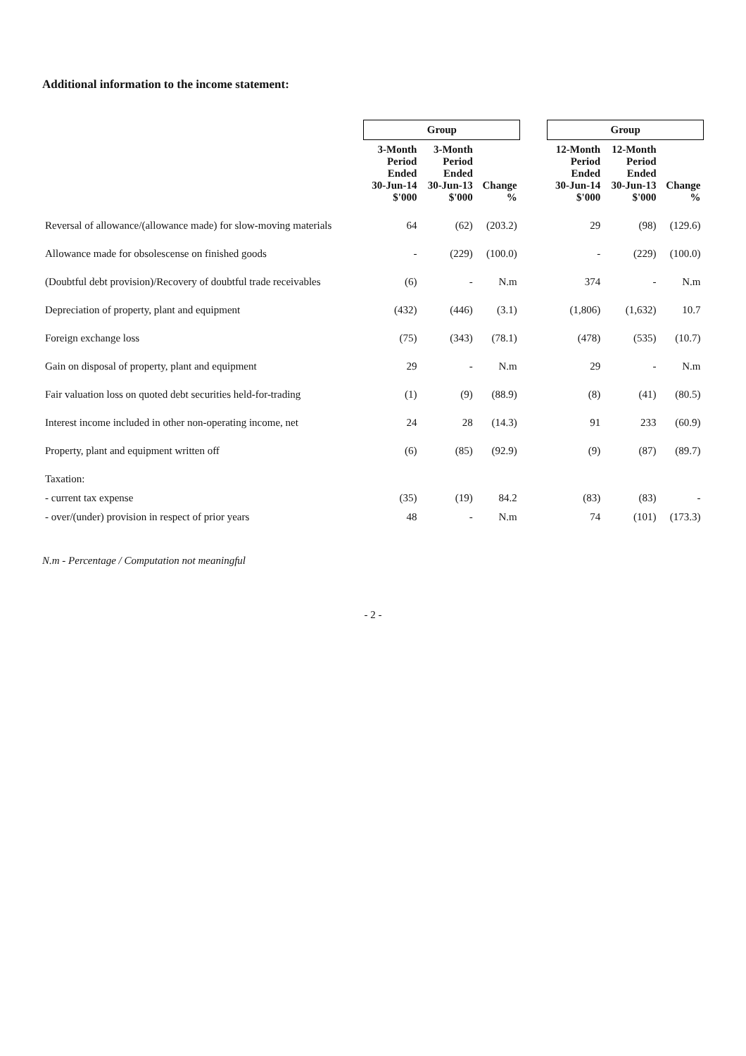Additional information to the income statement:
| | Group | | | | Group | | |
| --- | --- | --- | --- | --- | --- | --- | --- |
| | 3-Month Period Ended 30-Jun-14 $'000 | 3-Month Period Ended 30-Jun-13 $'000 | Change % | | 12-Month Period Ended 30-Jun-14 $'000 | 12-Month Period Ended 30-Jun-13 $'000 | Change % |
| Reversal of allowance/(allowance made) for slow-moving materials | 64 | (62) | (203.2) | | 29 | (98) | (129.6) |
| Allowance made for obsolescense on finished goods | - | (229) | (100.0) | | - | (229) | (100.0) |
| (Doubtful debt provision)/Recovery of doubtful trade receivables | (6) | - | N.m | | 374 | - | N.m |
| Depreciation of property, plant and equipment | (432) | (446) | (3.1) | | (1,806) | (1,632) | 10.7 |
| Foreign exchange loss | (75) | (343) | (78.1) | | (478) | (535) | (10.7) |
| Gain on disposal of property, plant and equipment | 29 | - | N.m | | 29 | - | N.m |
| Fair valuation loss on quoted debt securities held-for-trading | (1) | (9) | (88.9) | | (8) | (41) | (80.5) |
| Interest income included in other non-operating income, net | 24 | 28 | (14.3) | | 91 | 233 | (60.9) |
| Property, plant and equipment written off | (6) | (85) | (92.9) | | (9) | (87) | (89.7) |
| Taxation: | | | | | | | |
| - current tax expense | (35) | (19) | 84.2 | | (83) | (83) | - |
| - over/(under) provision in respect of prior years | 48 | - | N.m | | 74 | (101) | (173.3) |
N.m - Percentage / Computation not meaningful
- 2 -